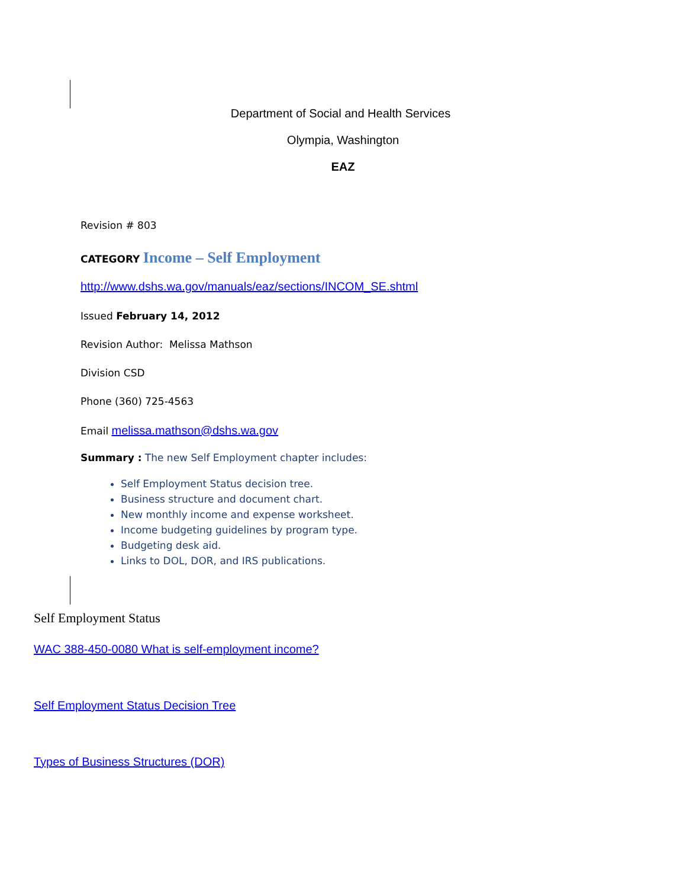Department of Social and Health Services
Olympia, Washington
EAZ
Revision # 803
CATEGORY Income – Self Employment
http://www.dshs.wa.gov/manuals/eaz/sections/INCOM_SE.shtml
Issued February 14, 2012
Revision Author: Melissa Mathson
Division CSD
Phone (360) 725-4563
Email melissa.mathson@dshs.wa.gov
Summary : The new Self Employment chapter includes:
Self Employment Status decision tree.
Business structure and document chart.
New monthly income and expense worksheet.
Income budgeting guidelines by program type.
Budgeting desk aid.
Links to DOL, DOR, and IRS publications.
Self Employment Status
WAC 388-450-0080 What is self-employment income?
Self Employment Status Decision Tree
Types of Business Structures (DOR)